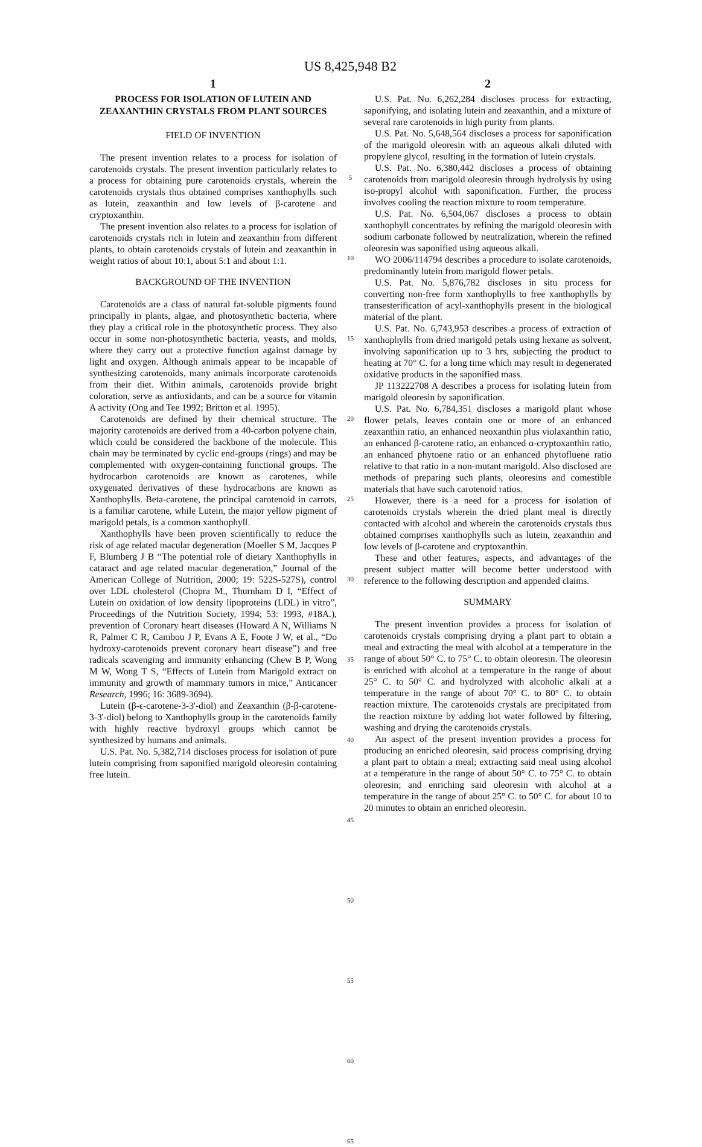US 8,425,948 B2
1
PROCESS FOR ISOLATION OF LUTEIN AND ZEAXANTHIN CRYSTALS FROM PLANT SOURCES
FIELD OF INVENTION
The present invention relates to a process for isolation of carotenoids crystals. The present invention particularly relates to a process for obtaining pure carotenoids crystals, wherein the carotenoids crystals thus obtained comprises xanthophylls such as lutein, zeaxanthin and low levels of β-carotene and cryptoxanthin.
The present invention also relates to a process for isolation of carotenoids crystals rich in lutein and zeaxanthin from different plants, to obtain carotenoids crystals of lutein and zeaxanthin in weight ratios of about 10:1, about 5:1 and about 1:1.
BACKGROUND OF THE INVENTION
Carotenoids are a class of natural fat-soluble pigments found principally in plants, algae, and photosynthetic bacteria, where they play a critical role in the photosynthetic process. They also occur in some non-photosynthetic bacteria, yeasts, and molds, where they carry out a protective function against damage by light and oxygen. Although animals appear to be incapable of synthesizing carotenoids, many animals incorporate carotenoids from their diet. Within animals, carotenoids provide bright coloration, serve as antioxidants, and can be a source for vitamin A activity (Ong and Tee 1992; Britton et al. 1995).
Carotenoids are defined by their chemical structure. The majority carotenoids are derived from a 40-carbon polyene chain, which could be considered the backbone of the molecule. This chain may be terminated by cyclic end-groups (rings) and may be complemented with oxygen-containing functional groups. The hydrocarbon carotenoids are known as carotenes, while oxygenated derivatives of these hydrocarbons are known as Xanthophylls. Beta-carotene, the principal carotenoid in carrots, is a familiar carotene, while Lutein, the major yellow pigment of marigold petals, is a common xanthophyll.
Xanthophylls have been proven scientifically to reduce the risk of age related macular degeneration (Moeller S M, Jacques P F, Blumberg J B “The potential role of dietary Xanthophylls in cataract and age related macular degeneration,” Journal of the American College of Nutrition, 2000; 19: 522S-527S), control over LDL cholesterol (Chopra M., Thurnham D I, “Effect of Lutein on oxidation of low density lipoproteins (LDL) in vitro”, Proceedings of the Nutrition Society, 1994; 53: 1993, #18A.), prevention of Coronary heart diseases (Howard A N, Williams N R, Palmer C R, Cambou J P, Evans A E, Foote J W, et al., “Do hydroxy-carotenoids prevent coronary heart disease”) and free radicals scavenging and immunity enhancing (Chew B P, Wong M W, Wong T S, “Effects of Lutein from Marigold extract on immunity and growth of mammary tumors in mice,” Anticancer Research, 1996; 16: 3689-3694).
Lutein (β-ϵ-carotene-3-3'-diol) and Zeaxanthin (β-β-carotene-3-3'-diol) belong to Xanthophylls group in the carotenoids family with highly reactive hydroxyl groups which cannot be synthesized by humans and animals.
U.S. Pat. No. 5,382,714 discloses process for isolation of pure lutein comprising from saponified marigold oleoresin containing free lutein.
5
10
15
20
25
30
35
40
45
50
55
60
65
2
U.S. Pat. No. 6,262,284 discloses process for extracting, saponifying, and isolating lutein and zeaxanthin, and a mixture of several rare carotenoids in high purity from plants.
U.S. Pat. No. 5,648,564 discloses a process for saponification of the marigold oleoresin with an aqueous alkali diluted with propylene glycol, resulting in the formation of lutein crystals.
U.S. Pat. No. 6,380,442 discloses a process of obtaining carotenoids from marigold oleoresin through hydrolysis by using iso-propyl alcohol with saponification. Further, the process involves cooling the reaction mixture to room temperature.
U.S. Pat. No. 6,504,067 discloses a process to obtain xanthophyll concentrates by refining the marigold oleoresin with sodium carbonate followed by neutralization, wherein the refined oleoresin was saponified using aqueous alkali.
WO 2006/114794 describes a procedure to isolate carotenoids, predominantly lutein from marigold flower petals.
U.S. Pat. No. 5,876,782 discloses in situ process for converting non-free form xanthophylls to free xanthophylls by transesterification of acyl-xanthophylls present in the biological material of the plant.
U.S. Pat. No. 6,743,953 describes a process of extraction of xanthophylls from dried marigold petals using hexane as solvent, involving saponification up to 3 hrs, subjecting the product to heating at 70° C. for a long time which may result in degenerated oxidative products in the saponified mass.
JP 113222708 A describes a process for isolating lutein from marigold oleoresin by saponification.
U.S. Pat. No. 6,784,351 discloses a marigold plant whose flower petals, leaves contain one or more of an enhanced zeaxanthin ratio, an enhanced neoxanthin plus violaxanthin ratio, an enhanced β-carotene ratio, an enhanced α-cryptoxanthin ratio, an enhanced phytoene ratio or an enhanced phytofluene ratio relative to that ratio in a non-mutant marigold. Also disclosed are methods of preparing such plants, oleoresins and comestible materials that have such carotenoid ratios.
However, there is a need for a process for isolation of carotenoids crystals wherein the dried plant meal is directly contacted with alcohol and wherein the carotenoids crystals thus obtained comprises xanthophylls such as lutein, zeaxanthin and low levels of β-carotene and cryptoxanthin.
These and other features, aspects, and advantages of the present subject matter will become better understood with reference to the following description and appended claims.
SUMMARY
The present invention provides a process for isolation of carotenoids crystals comprising drying a plant part to obtain a meal and extracting the meal with alcohol at a temperature in the range of about 50° C. to 75° C. to obtain oleoresin. The oleoresin is enriched with alcohol at a temperature in the range of about 25° C. to 50° C. and hydrolyzed with alcoholic alkali at a temperature in the range of about 70° C. to 80° C. to obtain reaction mixture. The carotenoids crystals are precipitated from the reaction mixture by adding hot water followed by filtering, washing and drying the carotenoids crystals.
An aspect of the present invention provides a process for producing an enriched oleoresin, said process comprising drying a plant part to obtain a meal; extracting said meal using alcohol at a temperature in the range of about 50° C. to 75° C. to obtain oleoresin; and enriching said oleoresin with alcohol at a temperature in the range of about 25° C. to 50° C. for about 10 to 20 minutes to obtain an enriched oleoresin.